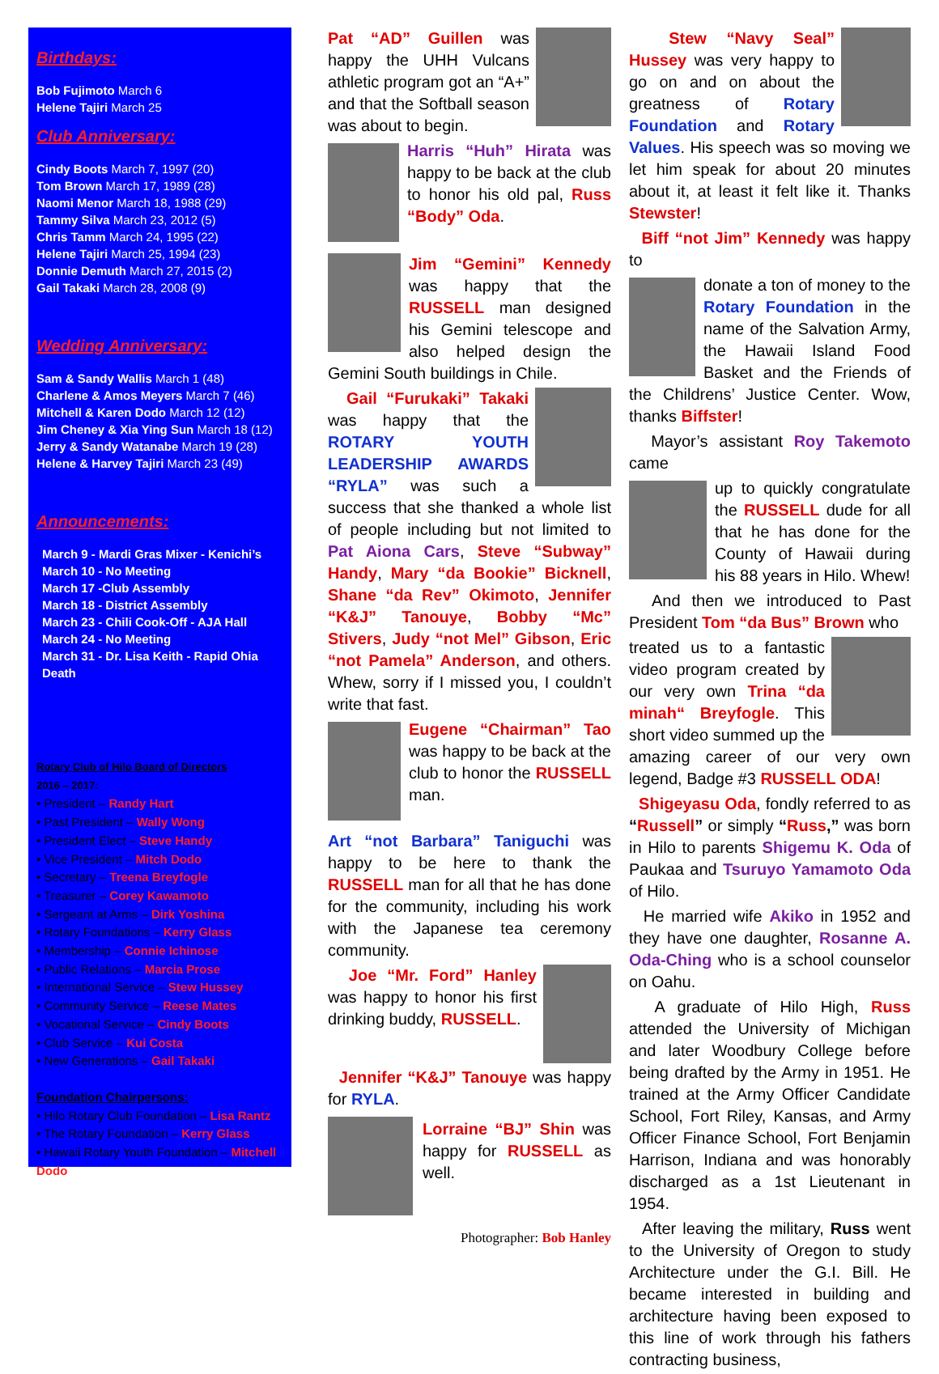Birthdays:
Bob Fujimoto March 6
Helene Tajiri March 25
Club Anniversary:
Cindy Boots March 7, 1997 (20)
Tom Brown March 17, 1989 (28)
Naomi Menor March 18, 1988 (29)
Tammy Silva March 23, 2012 (5)
Chris Tamm March 24, 1995 (22)
Helene Tajiri March 25, 1994 (23)
Donnie Demuth March 27, 2015 (2)
Gail Takaki March 28, 2008 (9)
Wedding Anniversary:
Sam & Sandy Wallis March 1 (48)
Charlene & Amos Meyers March 7 (46)
Mitchell & Karen Dodo March 12 (12)
Jim Cheney & Xia Ying Sun March 18 (12)
Jerry & Sandy Watanabe March 19 (28)
Helene & Harvey Tajiri March 23 (49)
Announcements:
March 9 - Mardi Gras Mixer - Kenichi’s
March 10 - No Meeting
March 17 -Club Assembly
March 18 - District Assembly
March 23 - Chili Cook-Off - AJA Hall
March 24 - No Meeting
March 31 - Dr. Lisa Keith - Rapid Ohia Death
Rotary Club of Hilo Board of Directors
2016 – 2017:
• President – Randy Hart
• Past President – Wally Wong
• President Elect – Steve Handy
• Vice President – Mitch Dodo
• Secretary – Treena Breyfogle
• Treasurer – Corey Kawamoto
• Sergeant at Arms – Dirk Yoshina
• Rotary Foundations – Kerry Glass
• Membership – Connie Ichinose
• Public Relations – Marcia Prose
• International Service – Stew Hussey
• Community Service – Reese Mates
• Vocational Service – Cindy Boots
• Club Service – Kui Costa
• New Generations – Gail Takaki
Foundation Chairpersons:
• Hilo Rotary Club Foundation – Lisa Rantz
• The Rotary Foundation – Kerry Glass
• Hawaii Rotary Youth Foundation – Mitchell Dodo
Pat “AD” Guillen was happy the UHH Vulcans athletic program got an “A+” and that the Softball season was about to begin.
Harris “Huh” Hirata was happy to be back at the club to honor his old pal, Russ “Body” Oda.
Jim “Gemini” Kennedy was happy that the RUSSELL man designed his Gemini telescope and also helped design the Gemini South buildings in Chile.
Gail “Furukaki” Takaki was happy that the ROTARY YOUTH LEADERSHIP AWARDS “RYLA” was such a success that she thanked a whole list of people including but not limited to Pat Aiona Cars, Steve “Subway” Handy, Mary “da Bookie” Bicknell, Shane “da Rev” Okimoto, Jennifer “K&J” Tanouye, Bobby “Mc” Stivers, Judy “not Mel” Gibson, Eric “not Pamela” Anderson, and others. Whew, sorry if I missed you, I couldn’t write that fast.
Eugene “Chairman” Tao was happy to be back at the club to honor the RUSSELL man.
Art “not Barbara” Taniguchi was happy to be here to thank the RUSSELL man for all that he has done for the community, including his work with the Japanese tea ceremony community.
Joe “Mr. Ford” Hanley was happy to honor his first drinking buddy, RUSSELL.
Jennifer “K&J” Tanouye was happy for RYLA.
Lorraine “BJ” Shin was happy for RUSSELL as well.
Photographer: Bob Hanley
Stew “Navy Seal” Hussey was very happy to go on and on about the greatness of Rotary Foundation and Rotary Values. His speech was so moving we let him speak for about 20 minutes about it, at least it felt like it. Thanks Stewster!
Biff “not Jim” Kennedy was happy to
donate a ton of money to the Rotary Foundation in the name of the Salvation Army, the Hawaii Island Food Basket and the Friends of the Childrens’ Justice Center. Wow, thanks Biffster!
Mayor’s assistant Roy Takemoto came
up to quickly congratulate the RUSSELL dude for all that he has done for the County of Hawaii during his 88 years in Hilo. Whew!
And then we introduced to Past President Tom “da Bus” Brown who
treated us to a fantastic video program created by our very own Trina “da minah“ Breyfogle. This short video summed up the amazing career of our very own legend, Badge #3 RUSSELL ODA!
Shigeyasu Oda, fondly referred to as “Russell” or simply “Russ,” was born in Hilo to parents Shigemu K. Oda of Paukaa and Tsuruyo Yamamoto Oda of Hilo.
He married wife Akiko in 1952 and they have one daughter, Rosanne A. Oda-Ching who is a school counselor on Oahu.
A graduate of Hilo High, Russ attended the University of Michigan and later Woodbury College before being drafted by the Army in 1951. He trained at the Army Officer Candidate School, Fort Riley, Kansas, and Army Officer Finance School, Fort Benjamin Harrison, Indiana and was honorably discharged as a 1st Lieutenant in 1954.
After leaving the military, Russ went to the University of Oregon to study Architecture under the G.I. Bill. He became interested in building and architecture having been exposed to this line of work through his fathers contracting business,